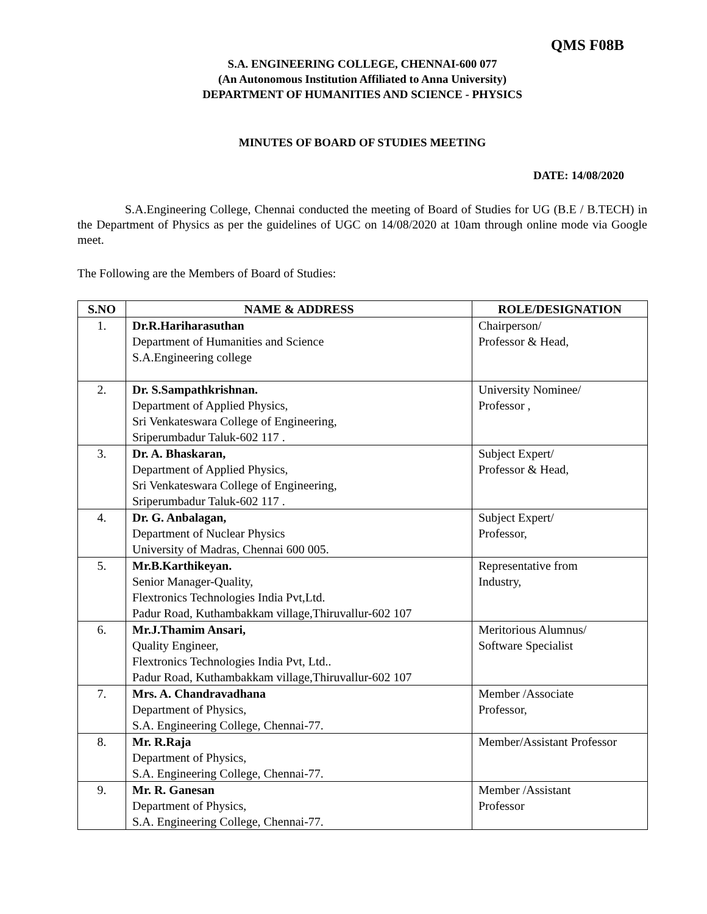QMS F08B
S.A. ENGINEERING COLLEGE, CHENNAI-600 077
(An Autonomous Institution Affiliated to Anna University)
DEPARTMENT OF HUMANITIES AND SCIENCE - PHYSICS
MINUTES OF BOARD OF STUDIES MEETING
DATE: 14/08/2020
S.A.Engineering College, Chennai conducted the meeting of Board of Studies for UG (B.E / B.TECH) in the Department of Physics as per the guidelines of UGC on 14/08/2020 at 10am through online mode via Google meet.
The Following are the Members of Board of Studies:
| S.NO | NAME & ADDRESS | ROLE/DESIGNATION |
| --- | --- | --- |
| 1. | Dr.R.Hariharasuthan Department of Humanities and Science S.A.Engineering college | Chairperson/ Professor & Head, |
| 2. | Dr. S.Sampathkrishnan. Department of Applied Physics, Sri Venkateswara College of Engineering, Sriperumbadur Taluk-602 117 . | University Nominee/ Professor , |
| 3. | Dr. A. Bhaskaran, Department of Applied Physics, Sri Venkateswara College of Engineering, Sriperumbadur Taluk-602 117 . | Subject Expert/ Professor & Head, |
| 4. | Dr. G. Anbalagan, Department of Nuclear Physics University of Madras, Chennai 600 005. | Subject Expert/ Professor, |
| 5. | Mr.B.Karthikeyan. Senior Manager-Quality, Flextronics Technologies India Pvt,Ltd. Padur Road, Kuthambakkam village,Thiruvallur-602 107 | Representative from Industry, |
| 6. | Mr.J.Thamim Ansari, Quality Engineer, Flextronics Technologies India Pvt, Ltd.. Padur Road, Kuthambakkam village,Thiruvallur-602 107 | Meritorious Alumnus/ Software Specialist |
| 7. | Mrs. A. Chandravadhana Department of Physics, S.A. Engineering College, Chennai-77. | Member /Associate Professor, |
| 8. | Mr. R.Raja Department of Physics, S.A. Engineering College, Chennai-77. | Member/Assistant Professor |
| 9. | Mr. R. Ganesan Department of Physics, S.A. Engineering College, Chennai-77. | Member /Assistant Professor |